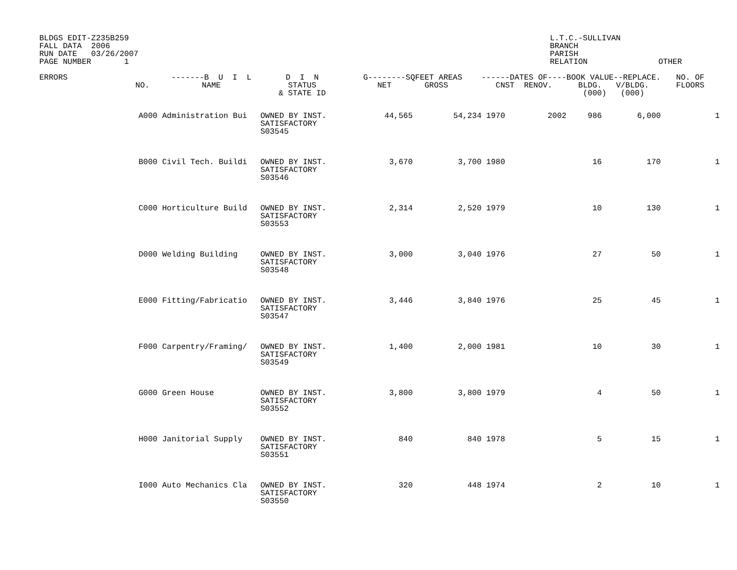BLDGS EDIT-Z235B259 FALL DATA 2006 RUN DATE 03/26/2007 PAGE NUMBER 1
L.T.C.-SULLIVAN BRANCH PARISH RELATION OTHER
| ERRORS | NO. | -------B U I L NAME | D I N STATUS & STATE ID | G--------SQFEET AREAS NET GROSS | | ------DATES OF---- CNST RENOV. | | BOOK VALUE--REPLACE. BLDG. V/BLDG. (000) (000) | | NO. OF FLOORS |
| --- | --- | --- | --- | --- | --- | --- | --- | --- | --- | --- |
| | A000 | Administration Bui | OWNED BY INST. SATISFACTORY S03545 | 44,565 | 54,234 | 1970 | 2002 | 986 | 6,000 | 1 |
| | B000 | Civil Tech. Buildi | OWNED BY INST. SATISFACTORY S03546 | 3,670 | 3,700 | 1980 | | 16 | 170 | 1 |
| | C000 | Horticulture Build | OWNED BY INST. SATISFACTORY S03553 | 2,314 | 2,520 | 1979 | | 10 | 130 | 1 |
| | D000 | Welding Building | OWNED BY INST. SATISFACTORY S03548 | 3,000 | 3,040 | 1976 | | 27 | 50 | 1 |
| | E000 | Fitting/Fabricatio | OWNED BY INST. SATISFACTORY S03547 | 3,446 | 3,840 | 1976 | | 25 | 45 | 1 |
| | F000 | Carpentry/Framing/ | OWNED BY INST. SATISFACTORY S03549 | 1,400 | 2,000 | 1981 | | 10 | 30 | 1 |
| | G000 | Green House | OWNED BY INST. SATISFACTORY S03552 | 3,800 | 3,800 | 1979 | | 4 | 50 | 1 |
| | H000 | Janitorial Supply | OWNED BY INST. SATISFACTORY S03551 | 840 | 840 | 1978 | | 5 | 15 | 1 |
| | I000 | Auto Mechanics Cla | OWNED BY INST. SATISFACTORY S03550 | 320 | 448 | 1974 | | 2 | 10 | 1 |